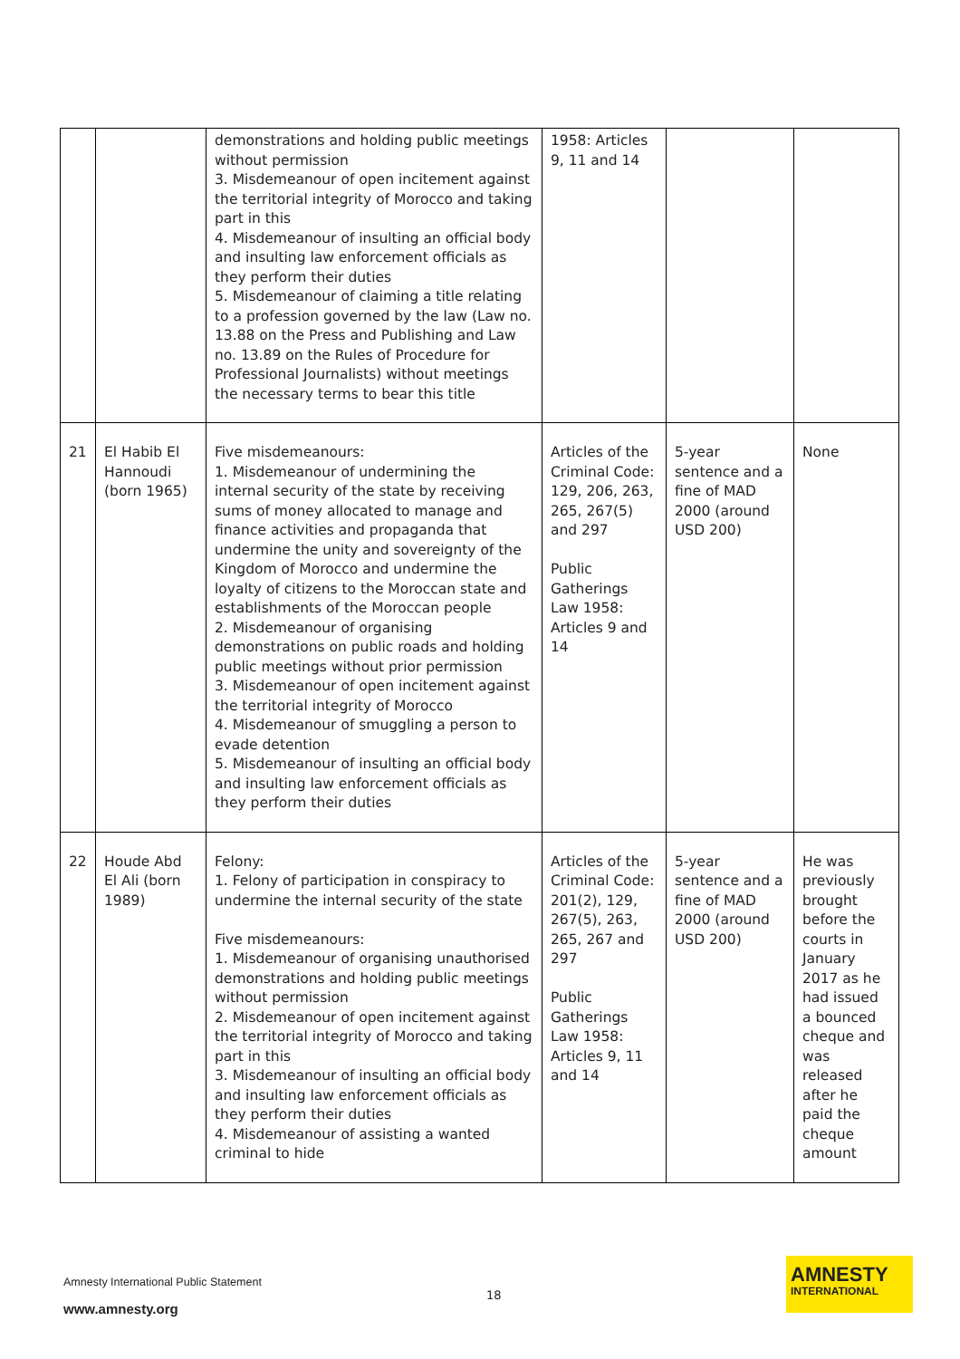| | | demonstrations and holding public meetings without permission 3. Misdemeanour of open incitement against the territorial integrity of Morocco and taking part in this 4. Misdemeanour of insulting an official body and insulting law enforcement officials as they perform their duties 5. Misdemeanour of claiming a title relating to a profession governed by the law (Law no. 13.88 on the Press and Publishing and Law no. 13.89 on the Rules of Procedure for Professional Journalists) without meetings the necessary terms to bear this title | 1958: Articles 9, 11 and 14 | | |
| 21 | El Habib El Hannoudi (born 1965) | Five misdemeanours: 1. Misdemeanour of undermining the internal security of the state by receiving sums of money allocated to manage and finance activities and propaganda that undermine the unity and sovereignty of the Kingdom of Morocco and undermine the loyalty of citizens to the Moroccan state and establishments of the Moroccan people 2. Misdemeanour of organising demonstrations on public roads and holding public meetings without prior permission 3. Misdemeanour of open incitement against the territorial integrity of Morocco 4. Misdemeanour of smuggling a person to evade detention 5. Misdemeanour of insulting an official body and insulting law enforcement officials as they perform their duties | Articles of the Criminal Code: 129, 206, 263, 265, 267(5) and 297 Public Gatherings Law 1958: Articles 9 and 14 | 5-year sentence and a fine of MAD 2000 (around USD 200) | None |
| 22 | Houde Abd El Ali (born 1989) | Felony: 1. Felony of participation in conspiracy to undermine the internal security of the state Five misdemeanours: 1. Misdemeanour of organising unauthorised demonstrations and holding public meetings without permission 2. Misdemeanour of open incitement against the territorial integrity of Morocco and taking part in this 3. Misdemeanour of insulting an official body and insulting law enforcement officials as they perform their duties 4. Misdemeanour of assisting a wanted criminal to hide | Articles of the Criminal Code: 201(2), 129, 267(5), 263, 265, 267 and 297 Public Gatherings Law 1958: Articles 9, 11 and 14 | 5-year sentence and a fine of MAD 2000 (around USD 200) | He was previously brought before the courts in January 2017 as he had issued a bounced cheque and was released after he paid the cheque amount |
Amnesty International Public Statement
18
www.amnesty.org
AMNESTY
INTERNATIONAL